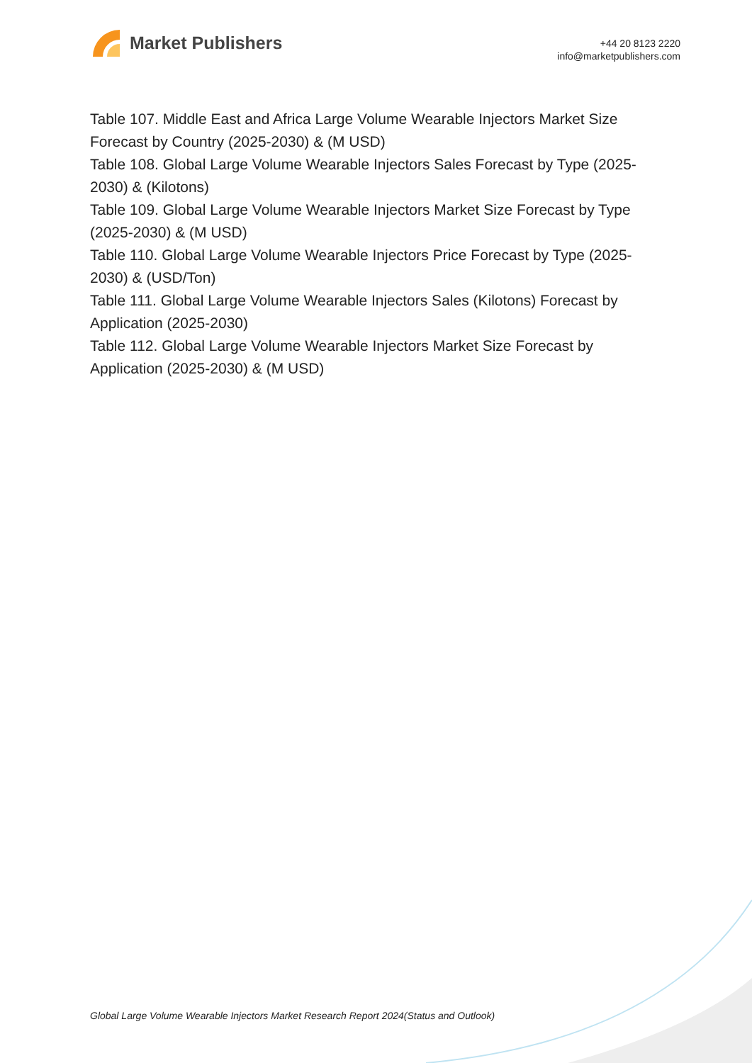Market Publishers
+44 20 8123 2220
info@marketpublishers.com
Table 107. Middle East and Africa Large Volume Wearable Injectors Market Size Forecast by Country (2025-2030) & (M USD)
Table 108. Global Large Volume Wearable Injectors Sales Forecast by Type (2025-2030) & (Kilotons)
Table 109. Global Large Volume Wearable Injectors Market Size Forecast by Type (2025-2030) & (M USD)
Table 110. Global Large Volume Wearable Injectors Price Forecast by Type (2025-2030) & (USD/Ton)
Table 111. Global Large Volume Wearable Injectors Sales (Kilotons) Forecast by Application (2025-2030)
Table 112. Global Large Volume Wearable Injectors Market Size Forecast by Application (2025-2030) & (M USD)
Global Large Volume Wearable Injectors Market Research Report 2024(Status and Outlook)